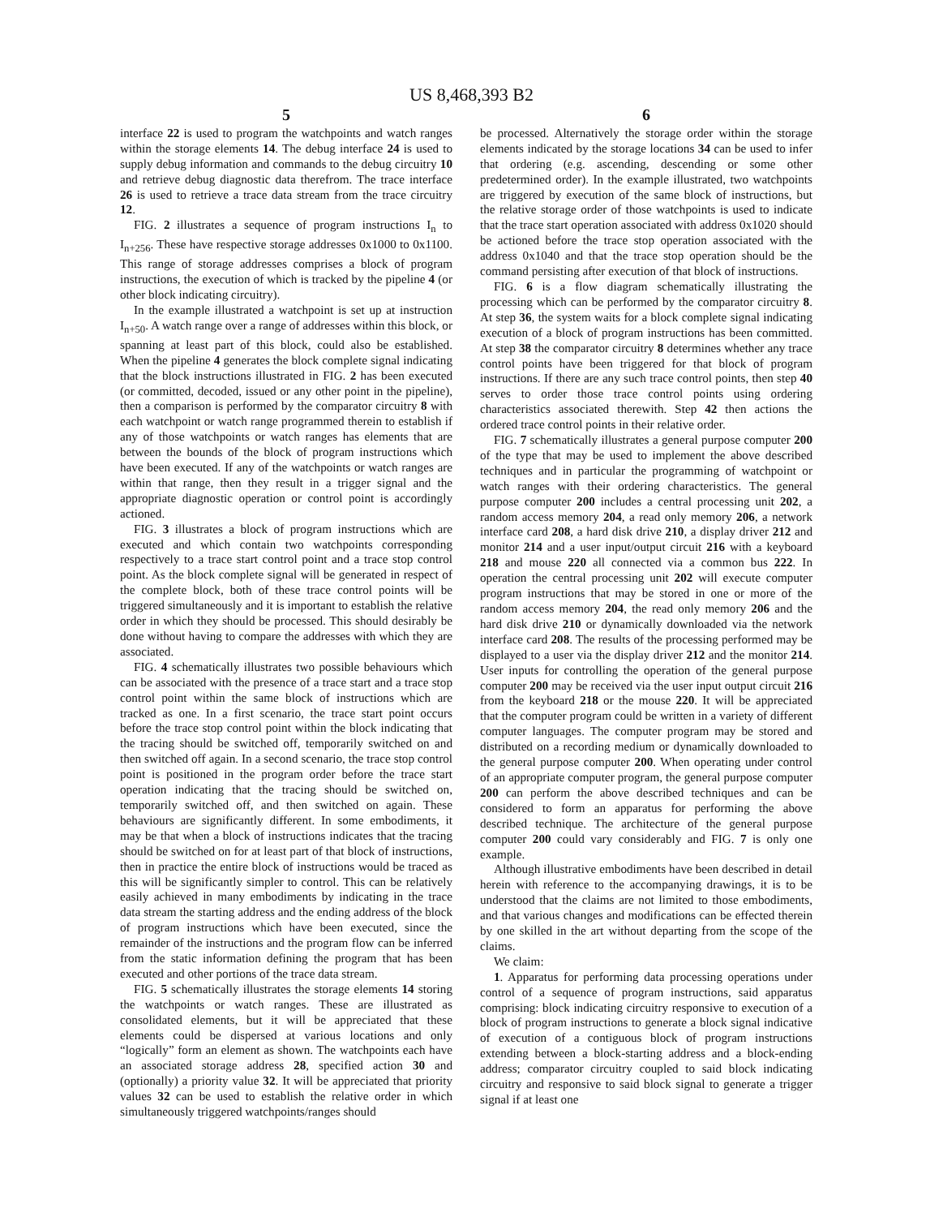US 8,468,393 B2
5
interface 22 is used to program the watchpoints and watch ranges within the storage elements 14. The debug interface 24 is used to supply debug information and commands to the debug circuitry 10 and retrieve debug diagnostic data therefrom. The trace interface 26 is used to retrieve a trace data stream from the trace circuitry 12.
FIG. 2 illustrates a sequence of program instructions I<sub>n</sub> to I<sub>n+256</sub>. These have respective storage addresses 0x1000 to 0x1100. This range of storage addresses comprises a block of program instructions, the execution of which is tracked by the pipeline 4 (or other block indicating circuitry).
In the example illustrated a watchpoint is set up at instruction I<sub>n+50</sub>. A watch range over a range of addresses within this block, or spanning at least part of this block, could also be established. When the pipeline 4 generates the block complete signal indicating that the block instructions illustrated in FIG. 2 has been executed (or committed, decoded, issued or any other point in the pipeline), then a comparison is performed by the comparator circuitry 8 with each watchpoint or watch range programmed therein to establish if any of those watchpoints or watch ranges has elements that are between the bounds of the block of program instructions which have been executed. If any of the watchpoints or watch ranges are within that range, then they result in a trigger signal and the appropriate diagnostic operation or control point is accordingly actioned.
FIG. 3 illustrates a block of program instructions which are executed and which contain two watchpoints corresponding respectively to a trace start control point and a trace stop control point. As the block complete signal will be generated in respect of the complete block, both of these trace control points will be triggered simultaneously and it is important to establish the relative order in which they should be processed. This should desirably be done without having to compare the addresses with which they are associated.
FIG. 4 schematically illustrates two possible behaviours which can be associated with the presence of a trace start and a trace stop control point within the same block of instructions which are tracked as one. In a first scenario, the trace start point occurs before the trace stop control point within the block indicating that the tracing should be switched off, temporarily switched on and then switched off again. In a second scenario, the trace stop control point is positioned in the program order before the trace start operation indicating that the tracing should be switched on, temporarily switched off, and then switched on again. These behaviours are significantly different. In some embodiments, it may be that when a block of instructions indicates that the tracing should be switched on for at least part of that block of instructions, then in practice the entire block of instructions would be traced as this will be significantly simpler to control. This can be relatively easily achieved in many embodiments by indicating in the trace data stream the starting address and the ending address of the block of program instructions which have been executed, since the remainder of the instructions and the program flow can be inferred from the static information defining the program that has been executed and other portions of the trace data stream.
FIG. 5 schematically illustrates the storage elements 14 storing the watchpoints or watch ranges. These are illustrated as consolidated elements, but it will be appreciated that these elements could be dispersed at various locations and only “logically” form an element as shown. The watchpoints each have an associated storage address 28, specified action 30 and (optionally) a priority value 32. It will be appreciated that priority values 32 can be used to establish the relative order in which simultaneously triggered watchpoints/ranges should
6
be processed. Alternatively the storage order within the storage elements indicated by the storage locations 34 can be used to infer that ordering (e.g. ascending, descending or some other predetermined order). In the example illustrated, two watchpoints are triggered by execution of the same block of instructions, but the relative storage order of those watchpoints is used to indicate that the trace start operation associated with address 0x1020 should be actioned before the trace stop operation associated with the address 0x1040 and that the trace stop operation should be the command persisting after execution of that block of instructions.
FIG. 6 is a flow diagram schematically illustrating the processing which can be performed by the comparator circuitry 8. At step 36, the system waits for a block complete signal indicating execution of a block of program instructions has been committed. At step 38 the comparator circuitry 8 determines whether any trace control points have been triggered for that block of program instructions. If there are any such trace control points, then step 40 serves to order those trace control points using ordering characteristics associated therewith. Step 42 then actions the ordered trace control points in their relative order.
FIG. 7 schematically illustrates a general purpose computer 200 of the type that may be used to implement the above described techniques and in particular the programming of watchpoint or watch ranges with their ordering characteristics. The general purpose computer 200 includes a central processing unit 202, a random access memory 204, a read only memory 206, a network interface card 208, a hard disk drive 210, a display driver 212 and monitor 214 and a user input/output circuit 216 with a keyboard 218 and mouse 220 all connected via a common bus 222. In operation the central processing unit 202 will execute computer program instructions that may be stored in one or more of the random access memory 204, the read only memory 206 and the hard disk drive 210 or dynamically downloaded via the network interface card 208. The results of the processing performed may be displayed to a user via the display driver 212 and the monitor 214. User inputs for controlling the operation of the general purpose computer 200 may be received via the user input output circuit 216 from the keyboard 218 or the mouse 220. It will be appreciated that the computer program could be written in a variety of different computer languages. The computer program may be stored and distributed on a recording medium or dynamically downloaded to the general purpose computer 200. When operating under control of an appropriate computer program, the general purpose computer 200 can perform the above described techniques and can be considered to form an apparatus for performing the above described technique. The architecture of the general purpose computer 200 could vary considerably and FIG. 7 is only one example.
Although illustrative embodiments have been described in detail herein with reference to the accompanying drawings, it is to be understood that the claims are not limited to those embodiments, and that various changes and modifications can be effected therein by one skilled in the art without departing from the scope of the claims.
We claim:
1. Apparatus for performing data processing operations under control of a sequence of program instructions, said apparatus comprising: block indicating circuitry responsive to execution of a block of program instructions to generate a block signal indicative of execution of a contiguous block of program instructions extending between a block-starting address and a block-ending address; comparator circuitry coupled to said block indicating circuitry and responsive to said block signal to generate a trigger signal if at least one